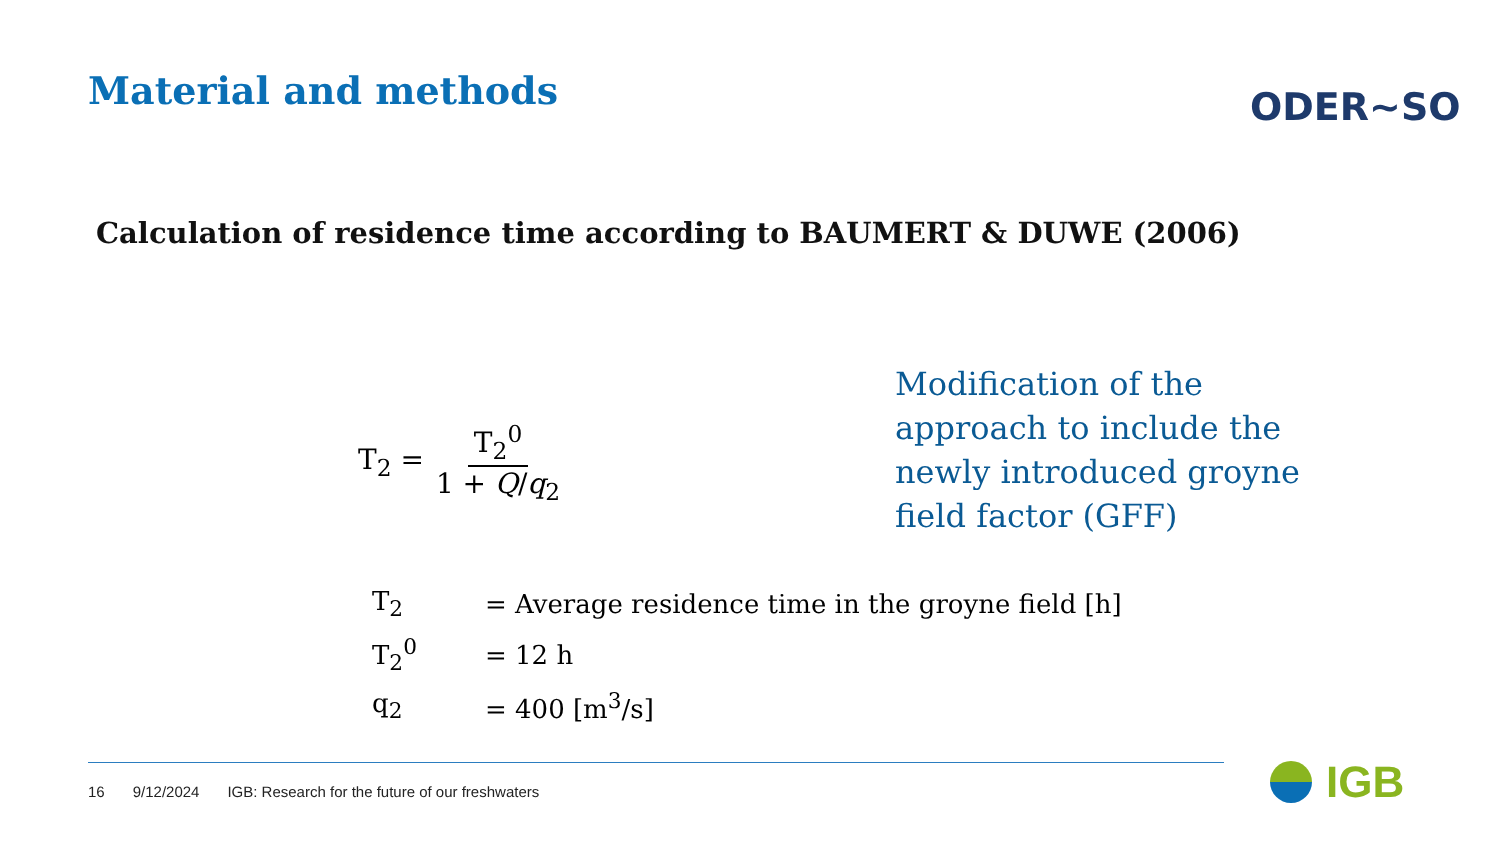Material and methods ODER~SO
Calculation of residence time according to BAUMERT & DUWE (2006)
T<sub>2</sub> = T<sub>2</sub><sup>0</sup> 1 + Q/q<sub>2</sub>
Modification of the approach to include the newly introduced groyne field factor (GFF)
T<sub>2</sub> = Average residence time in the groyne field [h]
T<sub>2</sub><sup>0</sup> = 12 h
q<sub>2</sub> = 400 [m<sup>3</sup>/s]
16 9/12/2024 IGB: Research for the future of our freshwaters
IGB